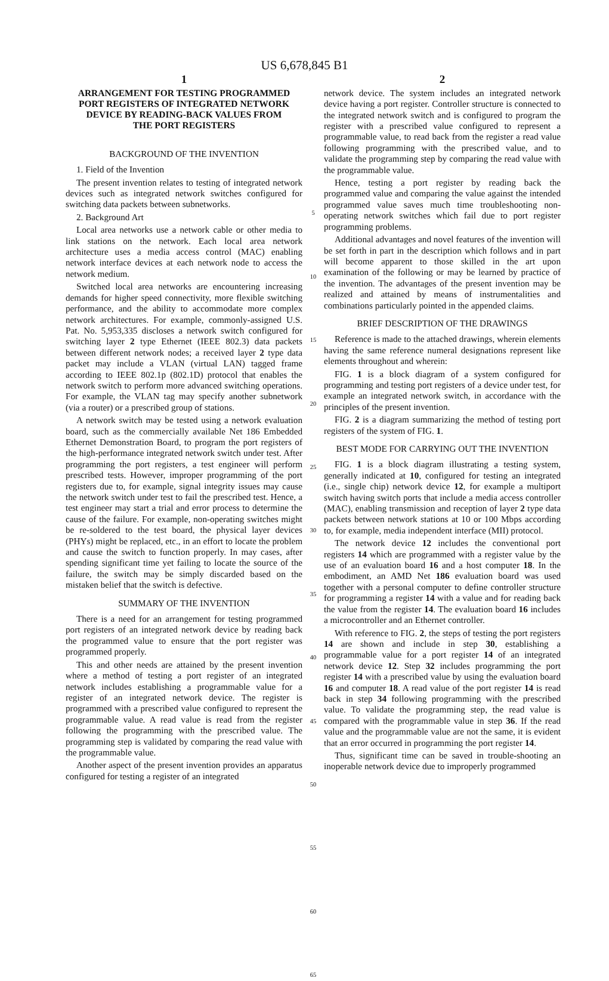US 6,678,845 B1
1
ARRANGEMENT FOR TESTING PROGRAMMED PORT REGISTERS OF INTEGRATED NETWORK DEVICE BY READING-BACK VALUES FROM THE PORT REGISTERS
BACKGROUND OF THE INVENTION
1. Field of the Invention
The present invention relates to testing of integrated network devices such as integrated network switches configured for switching data packets between subnetworks.
2. Background Art
Local area networks use a network cable or other media to link stations on the network. Each local area network architecture uses a media access control (MAC) enabling network interface devices at each network node to access the network medium.
Switched local area networks are encountering increasing demands for higher speed connectivity, more flexible switching performance, and the ability to accommodate more complex network architectures. For example, commonly-assigned U.S. Pat. No. 5,953,335 discloses a network switch configured for switching layer 2 type Ethernet (IEEE 802.3) data packets between different network nodes; a received layer 2 type data packet may include a VLAN (virtual LAN) tagged frame according to IEEE 802.1p (802.1D) protocol that enables the network switch to perform more advanced switching operations. For example, the VLAN tag may specify another subnetwork (via a router) or a prescribed group of stations.
A network switch may be tested using a network evaluation board, such as the commercially available Net 186 Embedded Ethernet Demonstration Board, to program the port registers of the high-performance integrated network switch under test. After programming the port registers, a test engineer will perform prescribed tests. However, improper programming of the port registers due to, for example, signal integrity issues may cause the network switch under test to fail the prescribed test. Hence, a test engineer may start a trial and error process to determine the cause of the failure. For example, non-operating switches might be re-soldered to the test board, the physical layer devices (PHYs) might be replaced, etc., in an effort to locate the problem and cause the switch to function properly. In may cases, after spending significant time yet failing to locate the source of the failure, the switch may be simply discarded based on the mistaken belief that the switch is defective.
SUMMARY OF THE INVENTION
There is a need for an arrangement for testing programmed port registers of an integrated network device by reading back the programmed value to ensure that the port register was programmed properly.
This and other needs are attained by the present invention where a method of testing a port register of an integrated network includes establishing a programmable value for a register of an integrated network device. The register is programmed with a prescribed value configured to represent the programmable value. A read value is read from the register following the programming with the prescribed value. The programming step is validated by comparing the read value with the programmable value.
Another aspect of the present invention provides an apparatus configured for testing a register of an integrated
5
10
15
20
25
30
35
40
45
50
55
60
65
2
network device. The system includes an integrated network device having a port register. Controller structure is connected to the integrated network switch and is configured to program the register with a prescribed value configured to represent a programmable value, to read back from the register a read value following programming with the prescribed value, and to validate the programming step by comparing the read value with the programmable value.
Hence, testing a port register by reading back the programmed value and comparing the value against the intended programmed value saves much time troubleshooting non-operating network switches which fail due to port register programming problems.
Additional advantages and novel features of the invention will be set forth in part in the description which follows and in part will become apparent to those skilled in the art upon examination of the following or may be learned by practice of the invention. The advantages of the present invention may be realized and attained by means of instrumentalities and combinations particularly pointed in the appended claims.
BRIEF DESCRIPTION OF THE DRAWINGS
Reference is made to the attached drawings, wherein elements having the same reference numeral designations represent like elements throughout and wherein:
FIG. 1 is a block diagram of a system configured for programming and testing port registers of a device under test, for example an integrated network switch, in accordance with the principles of the present invention.
FIG. 2 is a diagram summarizing the method of testing port registers of the system of FIG. 1.
BEST MODE FOR CARRYING OUT THE INVENTION
FIG. 1 is a block diagram illustrating a testing system, generally indicated at 10, configured for testing an integrated (i.e., single chip) network device 12, for example a multiport switch having switch ports that include a media access controller (MAC), enabling transmission and reception of layer 2 type data packets between network stations at 10 or 100 Mbps according to, for example, media independent interface (MII) protocol.
The network device 12 includes the conventional port registers 14 which are programmed with a register value by the use of an evaluation board 16 and a host computer 18. In the embodiment, an AMD Net 186 evaluation board was used together with a personal computer to define controller structure for programming a register 14 with a value and for reading back the value from the register 14. The evaluation board 16 includes a microcontroller and an Ethernet controller.
With reference to FIG. 2, the steps of testing the port registers 14 are shown and include in step 30, establishing a programmable value for a port register 14 of an integrated network device 12. Step 32 includes programming the port register 14 with a prescribed value by using the evaluation board 16 and computer 18. A read value of the port register 14 is read back in step 34 following programming with the prescribed value. To validate the programming step, the read value is compared with the programmable value in step 36. If the read value and the programmable value are not the same, it is evident that an error occurred in programming the port register 14.
Thus, significant time can be saved in trouble-shooting an inoperable network device due to improperly programmed